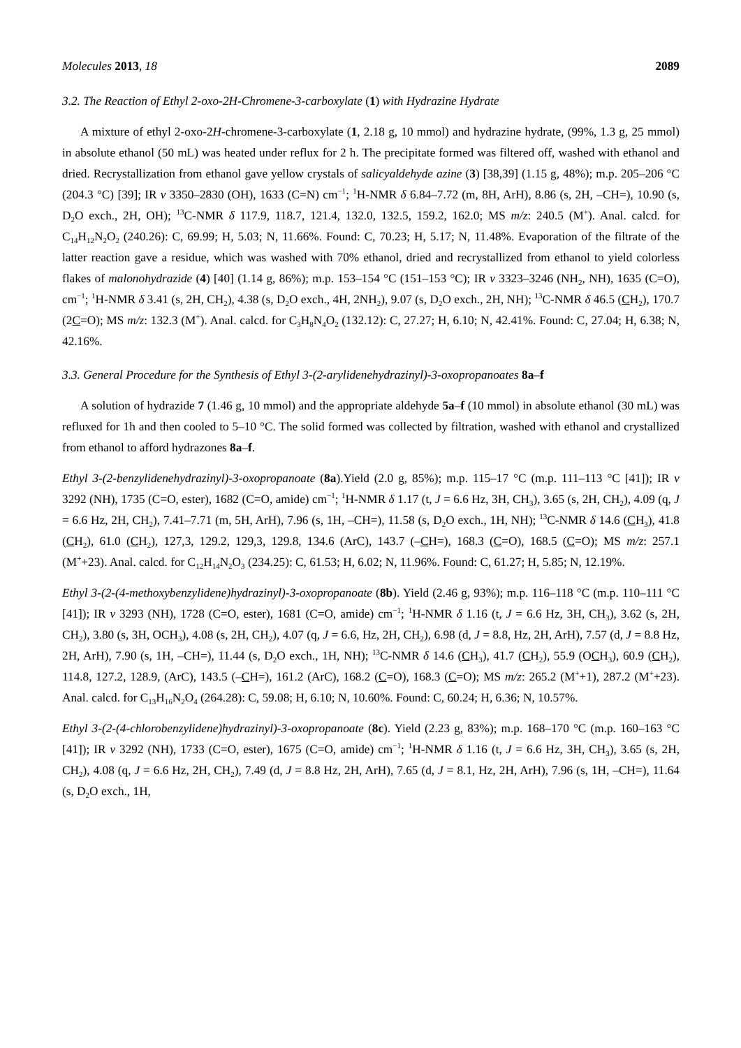Molecules 2013, 18 2089
3.2. The Reaction of Ethyl 2-oxo-2H-Chromene-3-carboxylate (1) with Hydrazine Hydrate
A mixture of ethyl 2-oxo-2H-chromene-3-carboxylate (1, 2.18 g, 10 mmol) and hydrazine hydrate, (99%, 1.3 g, 25 mmol) in absolute ethanol (50 mL) was heated under reflux for 2 h. The precipitate formed was filtered off, washed with ethanol and dried. Recrystallization from ethanol gave yellow crystals of salicyaldehyde azine (3) [38,39] (1.15 g, 48%); m.p. 205–206 °C (204.3 °C) [39]; IR v 3350–2830 (OH), 1633 (C=N) cm<sup>−1</sup>; <sup>1</sup>H-NMR δ 6.84–7.72 (m, 8H, ArH), 8.86 (s, 2H, –CH=), 10.90 (s, D<sub>2</sub>O exch., 2H, OH); <sup>13</sup>C-NMR δ 117.9, 118.7, 121.4, 132.0, 132.5, 159.2, 162.0; MS m/z: 240.5 (M<sup>+</sup>). Anal. calcd. for C<sub>14</sub>H<sub>12</sub>N<sub>2</sub>O<sub>2</sub> (240.26): C, 69.99; H, 5.03; N, 11.66%. Found: C, 70.23; H, 5.17; N, 11.48%. Evaporation of the filtrate of the latter reaction gave a residue, which was washed with 70% ethanol, dried and recrystallized from ethanol to yield colorless flakes of malonohydrazide (4) [40] (1.14 g, 86%); m.p. 153–154 °C (151–153 °C); IR v 3323–3246 (NH<sub>2</sub>, NH), 1635 (C=O), cm<sup>−1</sup>; <sup>1</sup>H-NMR δ 3.41 (s, 2H, CH<sub>2</sub>), 4.38 (s, D<sub>2</sub>O exch., 4H, 2NH<sub>2</sub>), 9.07 (s, D<sub>2</sub>O exch., 2H, NH); <sup>13</sup>C-NMR δ 46.5 (CH<sub>2</sub>), 170.7 (2C=O); MS m/z: 132.3 (M<sup>+</sup>). Anal. calcd. for C<sub>3</sub>H<sub>8</sub>N<sub>4</sub>O<sub>2</sub> (132.12): C, 27.27; H, 6.10; N, 42.41%. Found: C, 27.04; H, 6.38; N, 42.16%.
3.3. General Procedure for the Synthesis of Ethyl 3-(2-arylidenehydrazinyl)-3-oxopropanoates 8a–f
A solution of hydrazide 7 (1.46 g, 10 mmol) and the appropriate aldehyde 5a–f (10 mmol) in absolute ethanol (30 mL) was refluxed for 1h and then cooled to 5–10 °C. The solid formed was collected by filtration, washed with ethanol and crystallized from ethanol to afford hydrazones 8a–f.
Ethyl 3-(2-benzylidenehydrazinyl)-3-oxopropanoate (8a).Yield (2.0 g, 85%); m.p. 115–17 °C (m.p. 111–113 °C [41]); IR v 3292 (NH), 1735 (C=O, ester), 1682 (C=O, amide) cm<sup>−1</sup>; <sup>1</sup>H-NMR δ 1.17 (t, J = 6.6 Hz, 3H, CH<sub>3</sub>), 3.65 (s, 2H, CH<sub>2</sub>), 4.09 (q, J = 6.6 Hz, 2H, CH<sub>2</sub>), 7.41–7.71 (m, 5H, ArH), 7.96 (s, 1H, –CH=), 11.58 (s, D<sub>2</sub>O exch., 1H, NH); <sup>13</sup>C-NMR δ 14.6 (CH<sub>3</sub>), 41.8 (CH<sub>2</sub>), 61.0 (CH<sub>2</sub>), 127,3, 129.2, 129,3, 129.8, 134.6 (ArC), 143.7 (–CH=), 168.3 (C=O), 168.5 (C=O); MS m/z: 257.1 (M<sup>+</sup>+23). Anal. calcd. for C<sub>12</sub>H<sub>14</sub>N<sub>2</sub>O<sub>3</sub> (234.25): C, 61.53; H, 6.02; N, 11.96%. Found: C, 61.27; H, 5.85; N, 12.19%.
Ethyl 3-(2-(4-methoxybenzylidene)hydrazinyl)-3-oxopropanoate (8b). Yield (2.46 g, 93%); m.p. 116–118 °C (m.p. 110–111 °C [41]); IR v 3293 (NH), 1728 (C=O, ester), 1681 (C=O, amide) cm<sup>−1</sup>; <sup>1</sup>H-NMR δ 1.16 (t, J = 6.6 Hz, 3H, CH<sub>3</sub>), 3.62 (s, 2H, CH<sub>2</sub>), 3.80 (s, 3H, OCH<sub>3</sub>), 4.08 (s, 2H, CH<sub>2</sub>), 4.07 (q, J = 6.6, Hz, 2H, CH<sub>2</sub>), 6.98 (d, J = 8.8, Hz, 2H, ArH), 7.57 (d, J = 8.8 Hz, 2H, ArH), 7.90 (s, 1H, –CH=), 11.44 (s, D<sub>2</sub>O exch., 1H, NH); <sup>13</sup>C-NMR δ 14.6 (CH<sub>3</sub>), 41.7 (CH<sub>2</sub>), 55.9 (OCH<sub>3</sub>), 60.9 (CH<sub>2</sub>), 114.8, 127.2, 128.9, (ArC), 143.5 (–CH=), 161.2 (ArC), 168.2 (C=O), 168.3 (C=O); MS m/z: 265.2 (M<sup>+</sup>+1), 287.2 (M<sup>+</sup>+23). Anal. calcd. for C<sub>13</sub>H<sub>16</sub>N<sub>2</sub>O<sub>4</sub> (264.28): C, 59.08; H, 6.10; N, 10.60%. Found: C, 60.24; H, 6.36; N, 10.57%.
Ethyl 3-(2-(4-chlorobenzylidene)hydrazinyl)-3-oxopropanoate (8c). Yield (2.23 g, 83%); m.p. 168–170 °C (m.p. 160–163 °C [41]); IR v 3292 (NH), 1733 (C=O, ester), 1675 (C=O, amide) cm<sup>−1</sup>; <sup>1</sup>H-NMR δ 1.16 (t, J = 6.6 Hz, 3H, CH<sub>3</sub>), 3.65 (s, 2H, CH<sub>2</sub>), 4.08 (q, J = 6.6 Hz, 2H, CH<sub>2</sub>), 7.49 (d, J = 8.8 Hz, 2H, ArH), 7.65 (d, J = 8.1, Hz, 2H, ArH), 7.96 (s, 1H, –CH=), 11.64 (s, D<sub>2</sub>O exch., 1H,